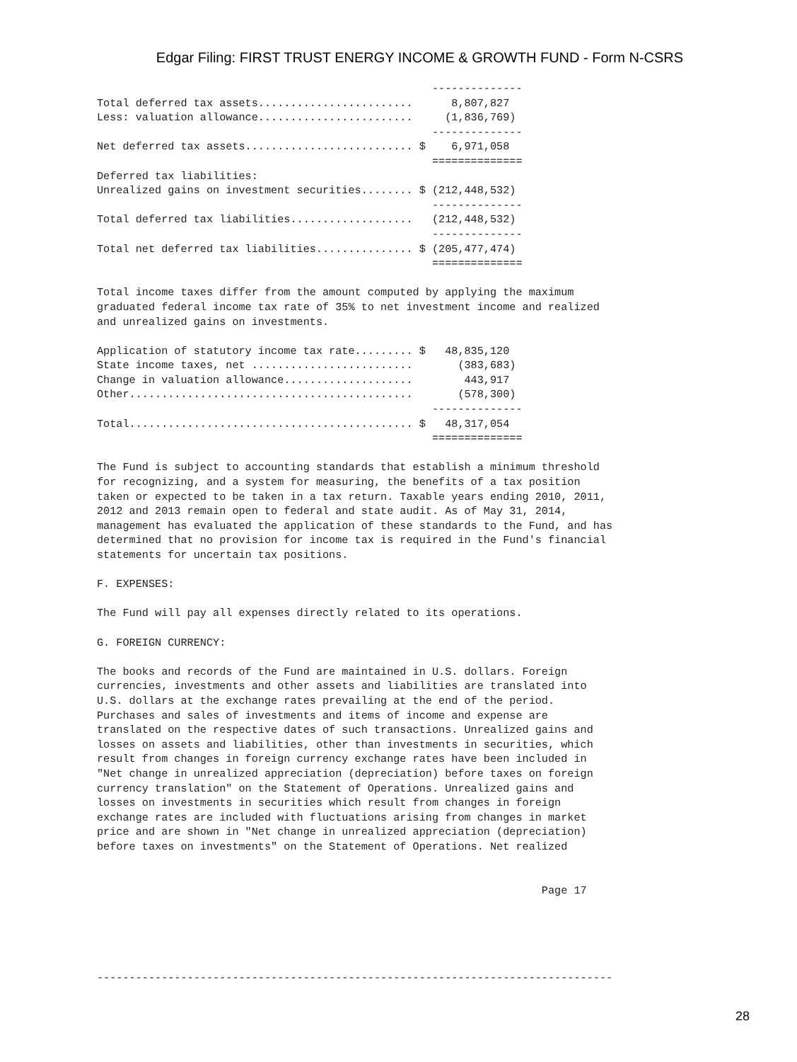Edgar Filing: FIRST TRUST ENERGY INCOME & GROWTH FUND - Form N-CSRS
                                                    --------------
Total deferred tax assets........................      8,807,827
Less: valuation allowance........................     (1,836,769)
                                                    --------------
Net deferred tax assets.......................... $    6,971,058
                                                    ==============
Deferred tax liabilities:
Unrealized gains on investment securities........ $ (212,448,532)
                                                    --------------
Total deferred tax liabilities...................   (212,448,532)
                                                    --------------
Total net deferred tax liabilities............... $ (205,477,474)
                                                    ==============

Total income taxes differ from the amount computed by applying the maximum
graduated federal income tax rate of 35% to net investment income and realized
and unrealized gains on investments.

Application of statutory income tax rate......... $   48,835,120
State income taxes, net .........................       (383,683)
Change in valuation allowance....................        443,917
Other............................................       (578,300)
                                                    --------------
Total............................................ $   48,317,054
                                                    ==============

The Fund is subject to accounting standards that establish a minimum threshold
for recognizing, and a system for measuring, the benefits of a tax position
taken or expected to be taken in a tax return. Taxable years ending 2010, 2011,
2012 and 2013 remain open to federal and state audit. As of May 31, 2014,
management has evaluated the application of these standards to the Fund, and has
determined that no provision for income tax is required in the Fund's financial
statements for uncertain tax positions.

F. EXPENSES:

The Fund will pay all expenses directly related to its operations.

G. FOREIGN CURRENCY:

The books and records of the Fund are maintained in U.S. dollars. Foreign
currencies, investments and other assets and liabilities are translated into
U.S. dollars at the exchange rates prevailing at the end of the period.
Purchases and sales of investments and items of income and expense are
translated on the respective dates of such transactions. Unrealized gains and
losses on assets and liabilities, other than investments in securities, which
result from changes in foreign currency exchange rates have been included in
"Net change in unrealized appreciation (depreciation) before taxes on foreign
currency translation" on the Statement of Operations. Unrealized gains and
losses on investments in securities which result from changes in foreign
exchange rates are included with fluctuations arising from changes in market
price and are shown in "Net change in unrealized appreciation (depreciation)
before taxes on investments" on the Statement of Operations. Net realized


                                                                     Page 17





--------------------------------------------------------------------------------
28